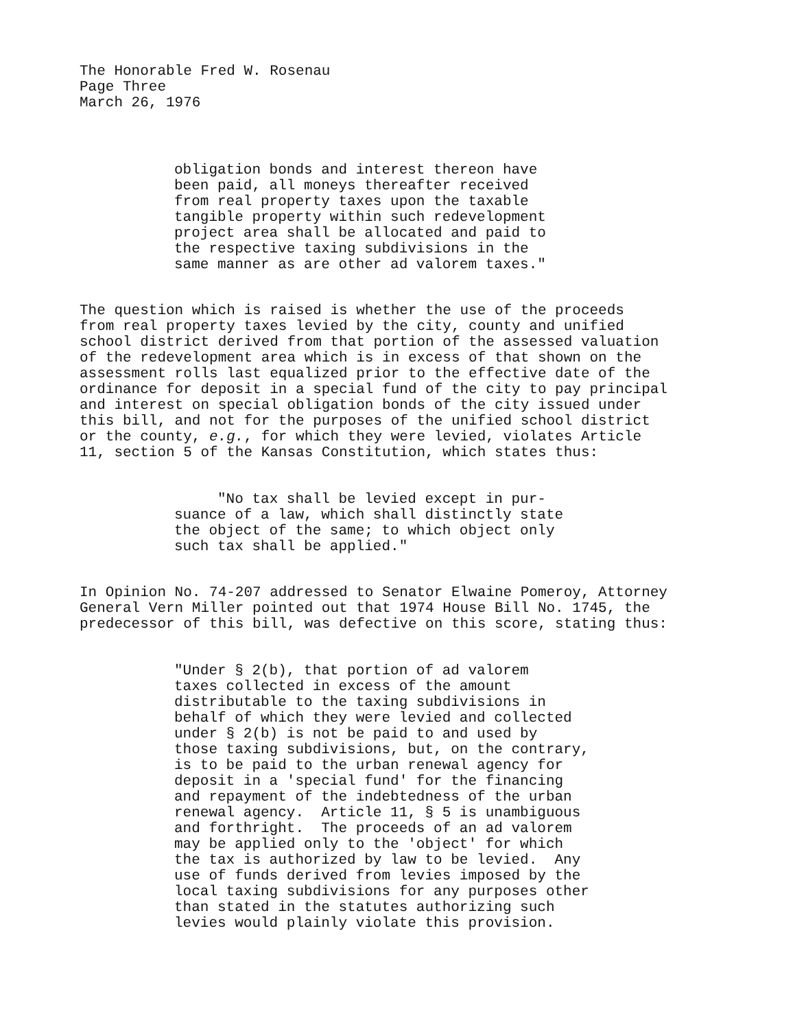The Honorable Fred W. Rosenau Page Three March 26, 1976
obligation bonds and interest thereon have been paid, all moneys thereafter received from real property taxes upon the taxable tangible property within such redevelopment project area shall be allocated and paid to the respective taxing subdivisions in the same manner as are other ad valorem taxes."
The question which is raised is whether the use of the proceeds from real property taxes levied by the city, county and unified school district derived from that portion of the assessed valuation of the redevelopment area which is in excess of that shown on the assessment rolls last equalized prior to the effective date of the ordinance for deposit in a special fund of the city to pay principal and interest on special obligation bonds of the city issued under this bill, and not for the purposes of the unified school district or the county, e.g., for which they were levied, violates Article 11, section 5 of the Kansas Constitution, which states thus:
"No tax shall be levied except in pur- suance of a law, which shall distinctly state the object of the same; to which object only such tax shall be applied."
In Opinion No. 74-207 addressed to Senator Elwaine Pomeroy, Attorney General Vern Miller pointed out that 1974 House Bill No. 1745, the predecessor of this bill, was defective on this score, stating thus:
"Under § 2(b), that portion of ad valorem taxes collected in excess of the amount distributable to the taxing subdivisions in behalf of which they were levied and collected under § 2(b) is not be paid to and used by those taxing subdivisions, but, on the contrary, is to be paid to the urban renewal agency for deposit in a 'special fund' for the financing and repayment of the indebtedness of the urban renewal agency. Article 11, § 5 is unambiguous and forthright. The proceeds of an ad valorem may be applied only to the 'object' for which the tax is authorized by law to be levied. Any use of funds derived from levies imposed by the local taxing subdivisions for any purposes other than stated in the statutes authorizing such levies would plainly violate this provision.